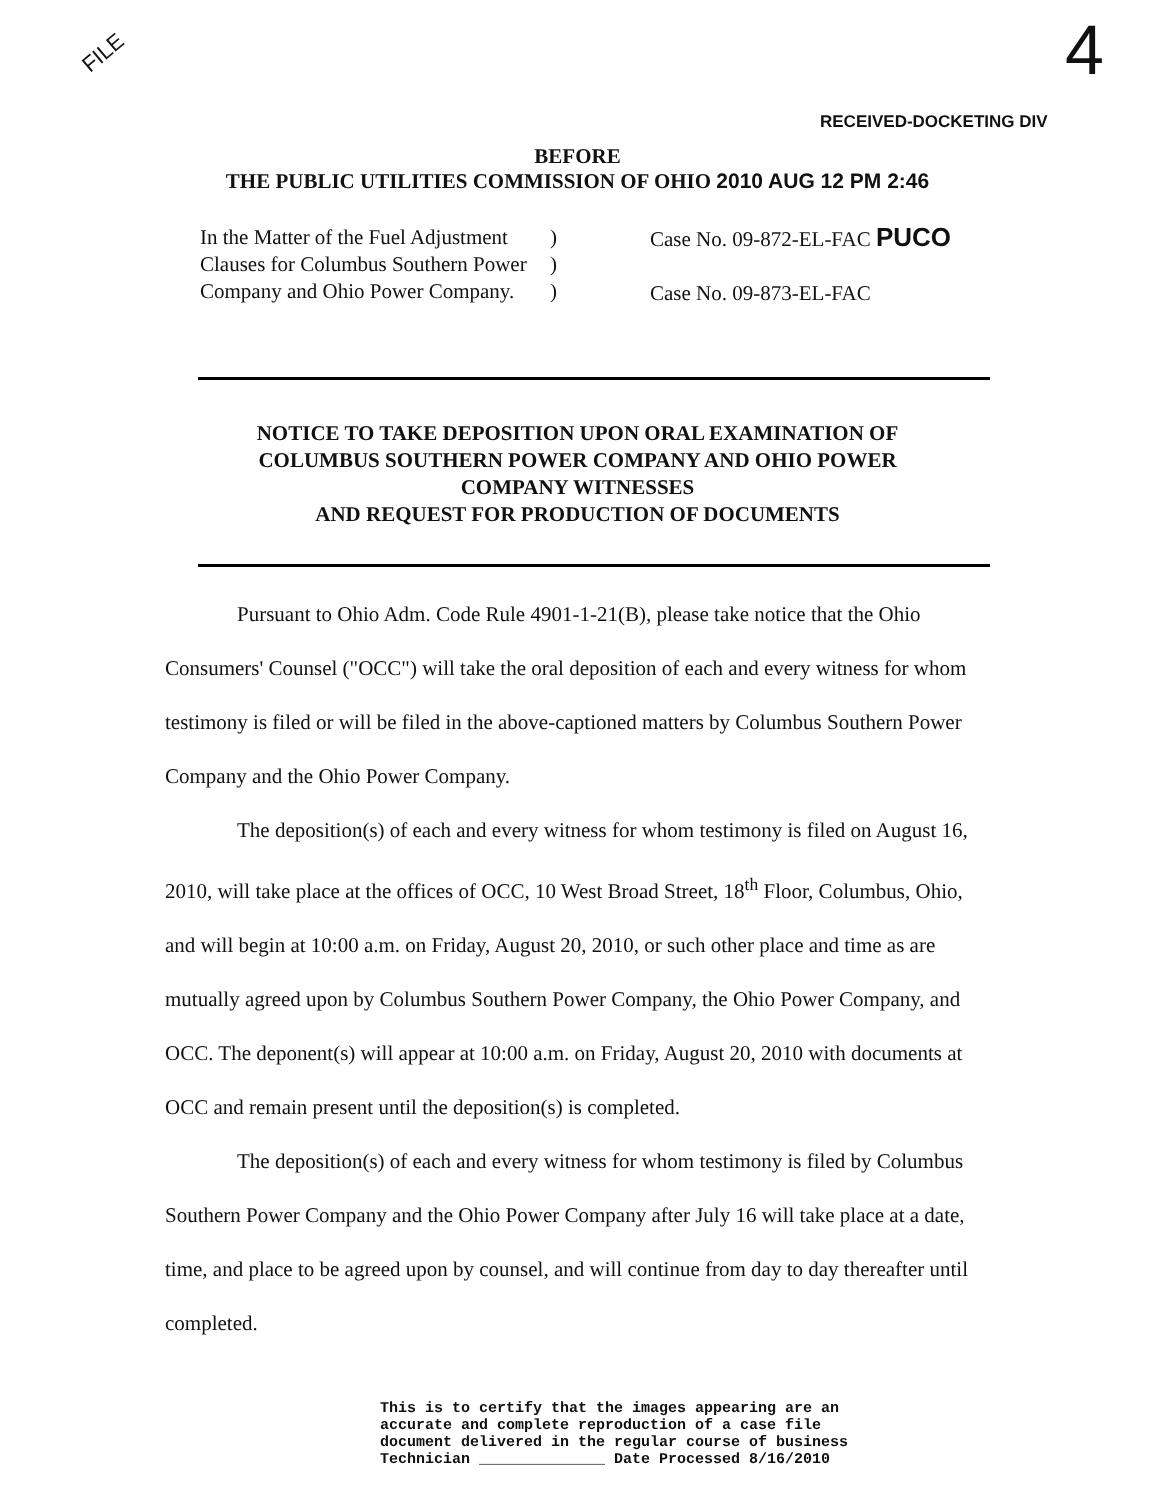FILE 4
RECEIVED-DOCKETING DIV
BEFORE
THE PUBLIC UTILITIES COMMISSION OF OHIO 2010 AUG 12 PM 2:46
In the Matter of the Fuel Adjustment
Clauses for Columbus Southern Power
Company and Ohio Power Company.
)
)
)
Case No. 09-872-EL-FAC PUCO
Case No. 09-873-EL-FAC
NOTICE TO TAKE DEPOSITION UPON ORAL EXAMINATION OF
COLUMBUS SOUTHERN POWER COMPANY AND OHIO POWER
COMPANY WITNESSES
AND REQUEST FOR PRODUCTION OF DOCUMENTS
Pursuant to Ohio Adm. Code Rule 4901-1-21(B), please take notice that the Ohio Consumers' Counsel ("OCC") will take the oral deposition of each and every witness for whom testimony is filed or will be filed in the above-captioned matters by Columbus Southern Power Company and the Ohio Power Company.
The deposition(s) of each and every witness for whom testimony is filed on August 16, 2010, will take place at the offices of OCC, 10 West Broad Street, 18<sup>th</sup> Floor, Columbus, Ohio, and will begin at 10:00 a.m. on Friday, August 20, 2010, or such other place and time as are mutually agreed upon by Columbus Southern Power Company, the Ohio Power Company, and OCC. The deponent(s) will appear at 10:00 a.m. on Friday, August 20, 2010 with documents at OCC and remain present until the deposition(s) is completed.
The deposition(s) of each and every witness for whom testimony is filed by Columbus Southern Power Company and the Ohio Power Company after July 16 will take place at a date, time, and place to be agreed upon by counsel, and will continue from day to day thereafter until completed.
This is to certify that the images appearing are an
accurate and complete reproduction of a case file
document delivered in the regular course of business
Technician ______________ Date Processed 8/16/2010